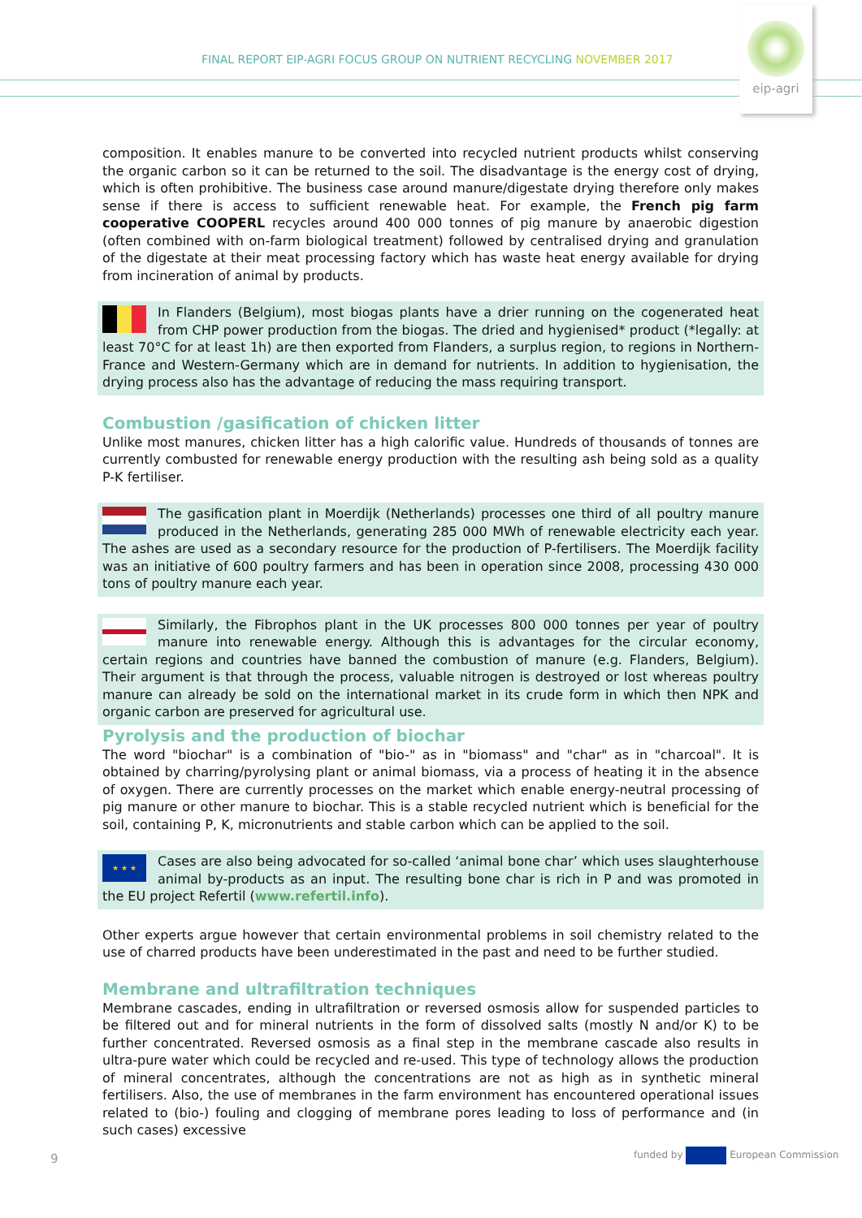FINAL REPORT EIP-AGRI FOCUS GROUP ON NUTRIENT RECYCLING NOVEMBER 2017
eip-agri
composition. It enables manure to be converted into recycled nutrient products whilst conserving the organic carbon so it can be returned to the soil. The disadvantage is the energy cost of drying, which is often prohibitive. The business case around manure/digestate drying therefore only makes sense if there is access to sufficient renewable heat. For example, the French pig farm cooperative COOPERL recycles around 400 000 tonnes of pig manure by anaerobic digestion (often combined with on-farm biological treatment) followed by centralised drying and granulation of the digestate at their meat processing factory which has waste heat energy available for drying from incineration of animal by products.
In Flanders (Belgium), most biogas plants have a drier running on the cogenerated heat from CHP power production from the biogas. The dried and hygienised* product (*legally: at least 70°C for at least 1h) are then exported from Flanders, a surplus region, to regions in Northern-France and Western-Germany which are in demand for nutrients. In addition to hygienisation, the drying process also has the advantage of reducing the mass requiring transport.
Combustion /gasification of chicken litter
Unlike most manures, chicken litter has a high calorific value. Hundreds of thousands of tonnes are currently combusted for renewable energy production with the resulting ash being sold as a quality P-K fertiliser.
The gasification plant in Moerdijk (Netherlands) processes one third of all poultry manure produced in the Netherlands, generating 285 000 MWh of renewable electricity each year. The ashes are used as a secondary resource for the production of P-fertilisers. The Moerdijk facility was an initiative of 600 poultry farmers and has been in operation since 2008, processing 430 000 tons of poultry manure each year.
Similarly, the Fibrophos plant in the UK processes 800 000 tonnes per year of poultry manure into renewable energy. Although this is advantages for the circular economy, certain regions and countries have banned the combustion of manure (e.g. Flanders, Belgium). Their argument is that through the process, valuable nitrogen is destroyed or lost whereas poultry manure can already be sold on the international market in its crude form in which then NPK and organic carbon are preserved for agricultural use.
Pyrolysis and the production of biochar
The word "biochar" is a combination of "bio-" as in "biomass" and "char" as in "charcoal". It is obtained by charring/pyrolysing plant or animal biomass, via a process of heating it in the absence of oxygen. There are currently processes on the market which enable energy-neutral processing of pig manure or other manure to biochar. This is a stable recycled nutrient which is beneficial for the soil, containing P, K, micronutrients and stable carbon which can be applied to the soil.
★ ★ ★
Cases are also being advocated for so-called ‘animal bone char’ which uses slaughterhouse animal by-products as an input. The resulting bone char is rich in P and was promoted in the EU project Refertil (www.refertil.info).
Other experts argue however that certain environmental problems in soil chemistry related to the use of charred products have been underestimated in the past and need to be further studied.
Membrane and ultrafiltration techniques
Membrane cascades, ending in ultrafiltration or reversed osmosis allow for suspended particles to be filtered out and for mineral nutrients in the form of dissolved salts (mostly N and/or K) to be further concentrated. Reversed osmosis as a final step in the membrane cascade also results in ultra-pure water which could be recycled and re-used. This type of technology allows the production of mineral concentrates, although the concentrations are not as high as in synthetic mineral fertilisers. Also, the use of membranes in the farm environment has encountered operational issues related to (bio-) fouling and clogging of membrane pores leading to loss of performance and (in such cases) excessive
9 funded by European Commission